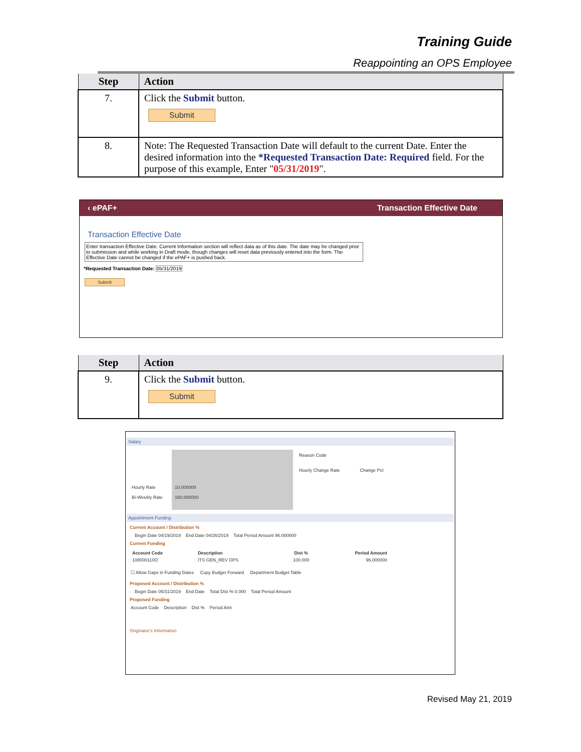Training Guide
Reappointing an OPS Employee
| Step | Action |
| --- | --- |
| 7. | Click the Submit button. Submit |
| 8. | Note: The Requested Transaction Date will default to the current Date. Enter the desired information into the *Requested Transaction Date: Required field. For the purpose of this example, Enter " 05/31/2019 ". |
‹ ePAF+ Transaction Effective Date
Transaction Effective Date
Enter transaction Effective Date. Current Information section will reflect data as of this date. The date may be changed prior to submission and while working in Draft mode, though changes will reset data previously entered into the form. The Effective Date cannot be changed if the ePAF+ is pushed back.
*Requested Transaction Date: 05/31/2019
Submit
| Step | Action |
| --- | --- |
| 9. | Click the Submit button. Submit |
Salary
Hourly Rate
Bi-Weekly Rate
10.000000
160.000000
Reason Code
Hourly Change Rate Change Pct
Appointment Funding
Current Account / Distribution %
Begin Date 04/19/2019 End Date 04/26/2019 Total Period Amount 96.000000
Current Funding
| Account Code | Description | Dist % | Period Amount |
| --- | --- | --- | --- |
| 108000110O | ITS GEN_REV OPS | 100.000 | 96.000000 |
☐ Allow Gaps in Funding Dates Copy Budget Forward Department Budget Table
Proposed Account / Distribution %
Begin Date 05/31/2019 End Date Total Dist % 0.000 Total Period Amount
Proposed Funding
Account Code Description Dist % Period Amt
Originator's Information
Revised May 21, 2019